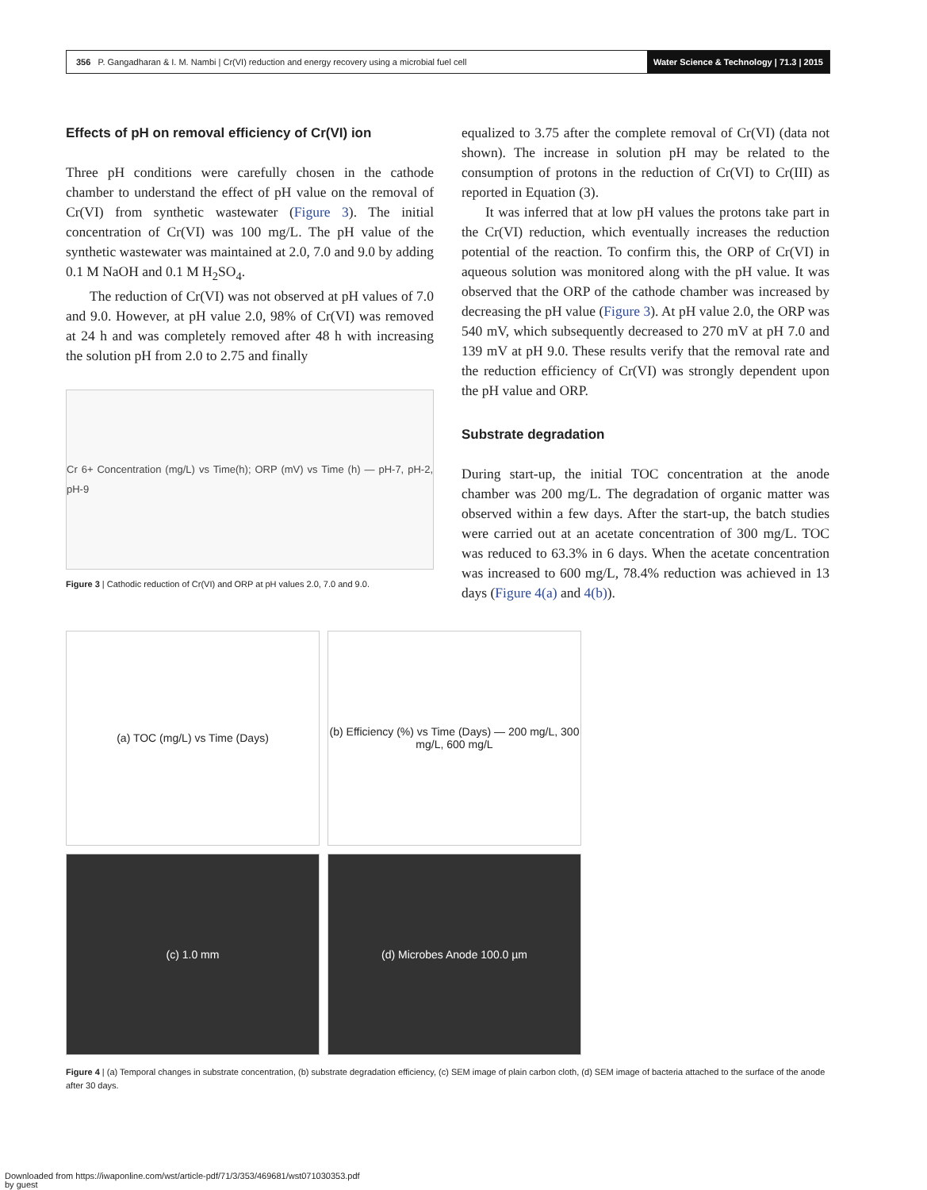356 P. Gangadharan & I. M. Nambi | Cr(VI) reduction and energy recovery using a microbial fuel cell
Water Science & Technology | 71.3 | 2015
Effects of pH on removal efficiency of Cr(VI) ion
Three pH conditions were carefully chosen in the cathode chamber to understand the effect of pH value on the removal of Cr(VI) from synthetic wastewater (Figure 3). The initial concentration of Cr(VI) was 100 mg/L. The pH value of the synthetic wastewater was maintained at 2.0, 7.0 and 9.0 by adding 0.1 M NaOH and 0.1 M H<sub>2</sub>SO<sub>4</sub>.
The reduction of Cr(VI) was not observed at pH values of 7.0 and 9.0. However, at pH value 2.0, 98% of Cr(VI) was removed at 24 h and was completely removed after 48 h with increasing the solution pH from 2.0 to 2.75 and finally
Cr 6+ Concentration (mg/L) vs Time(h); ORP (mV) vs Time (h) — pH-7, pH-2, pH-9
Figure 3 | Cathodic reduction of Cr(VI) and ORP at pH values 2.0, 7.0 and 9.0.
equalized to 3.75 after the complete removal of Cr(VI) (data not shown). The increase in solution pH may be related to the consumption of protons in the reduction of Cr(VI) to Cr(III) as reported in Equation (3).
It was inferred that at low pH values the protons take part in the Cr(VI) reduction, which eventually increases the reduction potential of the reaction. To confirm this, the ORP of Cr(VI) in aqueous solution was monitored along with the pH value. It was observed that the ORP of the cathode chamber was increased by decreasing the pH value (Figure 3). At pH value 2.0, the ORP was 540 mV, which subsequently decreased to 270 mV at pH 7.0 and 139 mV at pH 9.0. These results verify that the removal rate and the reduction efficiency of Cr(VI) was strongly dependent upon the pH value and ORP.
Substrate degradation
During start-up, the initial TOC concentration at the anode chamber was 200 mg/L. The degradation of organic matter was observed within a few days. After the start-up, the batch studies were carried out at an acetate concentration of 300 mg/L. TOC was reduced to 63.3% in 6 days. When the acetate concentration was increased to 600 mg/L, 78.4% reduction was achieved in 13 days (Figure 4(a) and 4(b)).
(a) TOC (mg/L) vs Time (Days)
(b) Efficiency (%) vs Time (Days) — 200 mg/L, 300 mg/L, 600 mg/L
(c) 1.0 mm
(d) Microbes Anode 100.0 µm
Figure 4 | (a) Temporal changes in substrate concentration, (b) substrate degradation efficiency, (c) SEM image of plain carbon cloth, (d) SEM image of bacteria attached to the surface of the anode after 30 days.
Downloaded from https://iwaponline.com/wst/article-pdf/71/3/353/469681/wst071030353.pdf
by guest